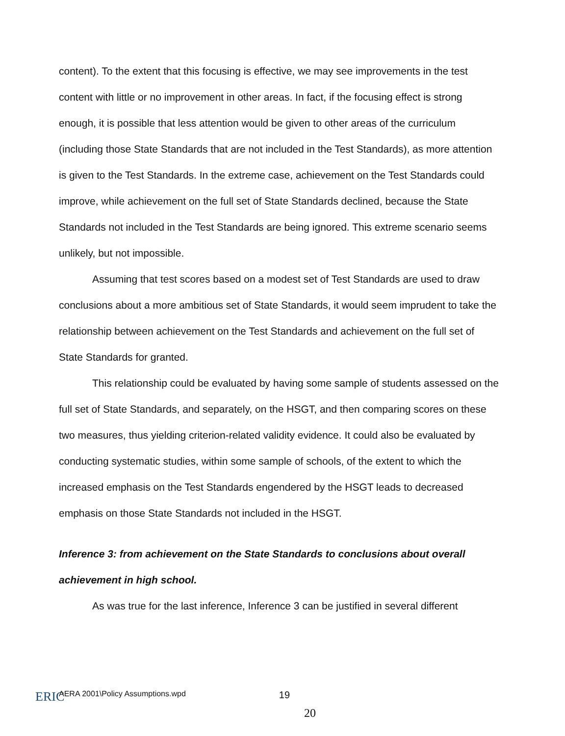content). To the extent that this focusing is effective, we may see improvements in the test content with little or no improvement in other areas. In fact, if the focusing effect is strong enough, it is possible that less attention would be given to other areas of the curriculum (including those State Standards that are not included in the Test Standards), as more attention is given to the Test Standards. In the extreme case, achievement on the Test Standards could improve, while achievement on the full set of State Standards declined, because the State Standards not included in the Test Standards are being ignored. This extreme scenario seems unlikely, but not impossible.
Assuming that test scores based on a modest set of Test Standards are used to draw conclusions about a more ambitious set of State Standards, it would seem imprudent to take the relationship between achievement on the Test Standards and achievement on the full set of State Standards for granted.
This relationship could be evaluated by having some sample of students assessed on the full set of State Standards, and separately, on the HSGT, and then comparing scores on these two measures, thus yielding criterion-related validity evidence. It could also be evaluated by conducting systematic studies, within some sample of schools, of the extent to which the increased emphasis on the Test Standards engendered by the HSGT leads to decreased emphasis on those State Standards not included in the HSGT.
Inference 3: from achievement on the State Standards to conclusions about overall achievement in high school.
As was true for the last inference, Inference 3 can be justified in several different
ERIC
AERA 2001\Policy Assumptions.wpd 19
20